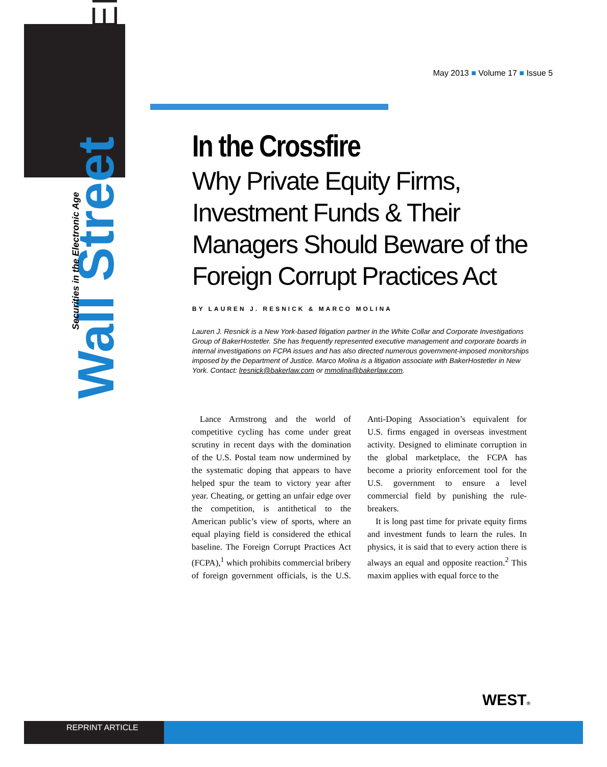Wall Street LAWYER
Securities in the Electronic Age
May 2013 ■ Volume 17 ■ Issue 5
In the Crossfire
Why Private Equity Firms, Investment Funds & Their Managers Should Beware of the Foreign Corrupt Practices Act
BY LAUREN J. RESNICK & MARCO MOLINA
Lauren J. Resnick is a New York-based litigation partner in the White Collar and Corporate Investigations Group of BakerHostetler. She has frequently represented executive management and corporate boards in internal investigations on FCPA issues and has also directed numerous government-imposed monitorships imposed by the Department of Justice. Marco Molina is a litigation associate with BakerHostetler in New York. Contact: lresnick@bakerlaw.com or mmolina@bakerlaw.com.
Lance Armstrong and the world of competitive cycling has come under great scrutiny in recent days with the domination of the U.S. Postal team now undermined by the systematic doping that appears to have helped spur the team to victory year after year. Cheating, or getting an unfair edge over the competition, is antithetical to the American public’s view of sports, where an equal playing field is considered the ethical baseline. The Foreign Corrupt Practices Act (FCPA),<sup>1</sup> which prohibits commercial bribery of foreign government officials, is the U.S. Anti-Doping Association’s equivalent for U.S. firms engaged in overseas investment activity. Designed to eliminate corruption in the global marketplace, the FCPA has become a priority enforcement tool for the U.S. government to ensure a level commercial field by punishing the rule-breakers.
It is long past time for private equity firms and investment funds to learn the rules. In physics, it is said that to every action there is always an equal and opposite reaction.<sup>2</sup> This maxim applies with equal force to the
WEST®
REPRINT ARTICLE